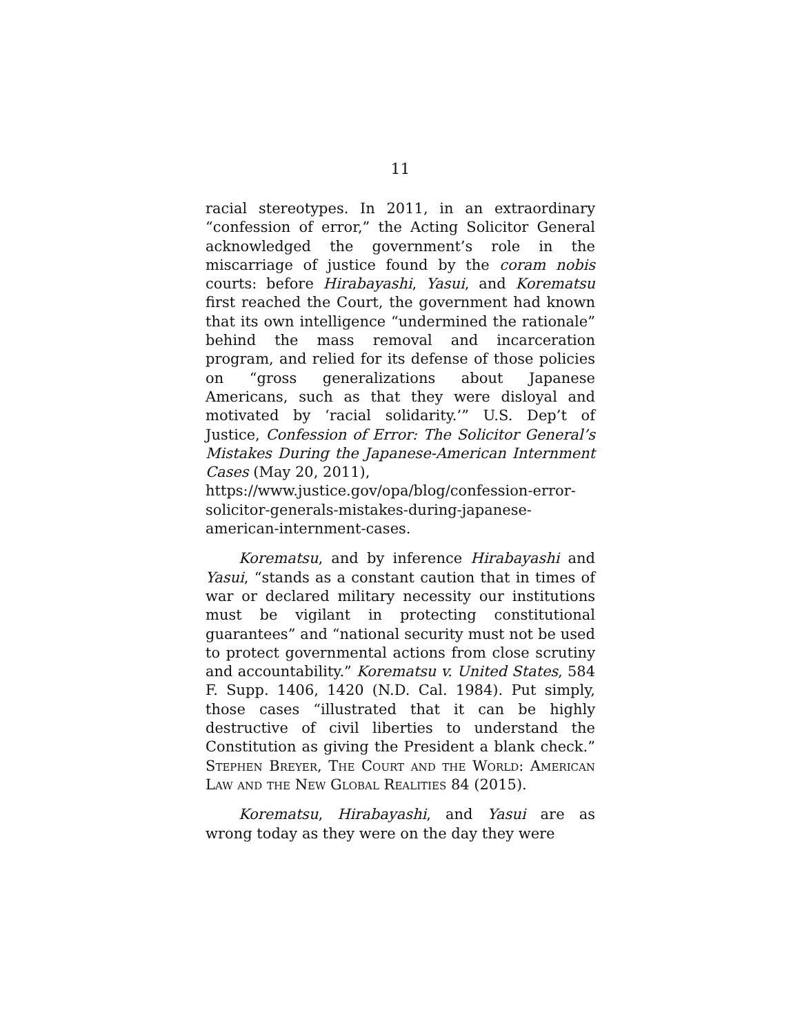11
racial stereotypes. In 2011, in an extraordinary “confession of error,” the Acting Solicitor General acknowledged the government’s role in the miscarriage of justice found by the coram nobis courts: before Hirabayashi, Yasui, and Korematsu first reached the Court, the government had known that its own intelligence “undermined the rationale” behind the mass removal and incarceration program, and relied for its defense of those policies on “gross generalizations about Japanese Americans, such as that they were disloyal and motivated by ‘racial solidarity.’” U.S. Dep’t of Justice, Confession of Error: The Solicitor General’s Mistakes During the Japanese-American Internment Cases (May 20, 2011),
https://www.justice.gov/opa/blog/confession-error-solicitor-generals-mistakes-during-japanese-american-internment-cases.
Korematsu, and by inference Hirabayashi and Yasui, “stands as a constant caution that in times of war or declared military necessity our institutions must be vigilant in protecting constitutional guarantees” and “national security must not be used to protect governmental actions from close scrutiny and accountability.” Korematsu v. United States, 584 F. Supp. 1406, 1420 (N.D. Cal. 1984). Put simply, those cases “illustrated that it can be highly destructive of civil liberties to understand the Constitution as giving the President a blank check.” Stephen Breyer, The Court and the World: American Law and the New Global Realities 84 (2015).
Korematsu, Hirabayashi, and Yasui are as wrong today as they were on the day they were